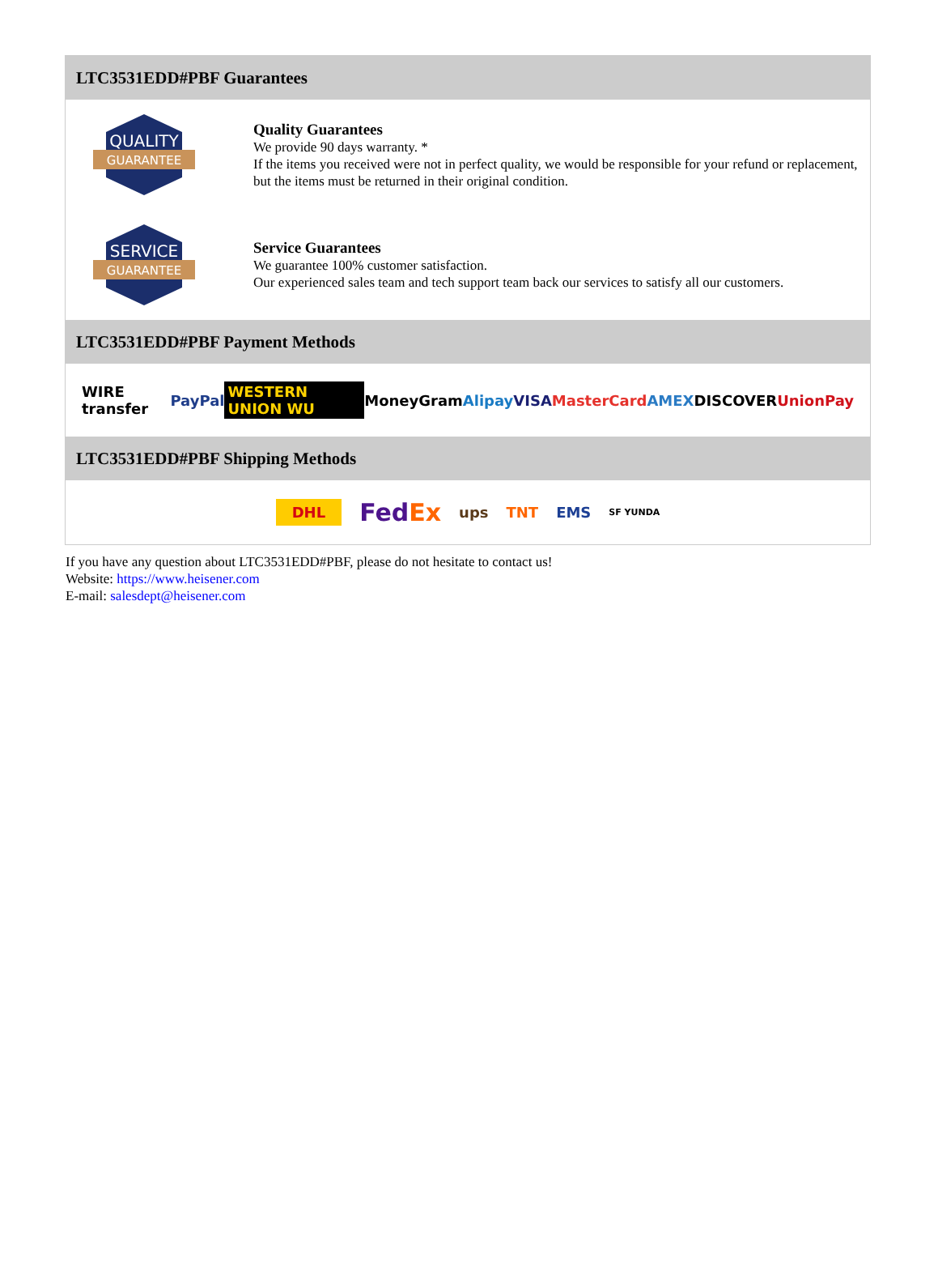LTC3531EDD#PBF Guarantees
QUALITY
GUARANTEE
Quality Guarantees
We provide 90 days warranty. *
If the items you received were not in perfect quality, we would be responsible for your refund or replacement, but the items must be returned in their original condition.
SERVICE
GUARANTEE
Service Guarantees
We guarantee 100% customer satisfaction.
Our experienced sales team and tech support team back our services to satisfy all our customers.
LTC3531EDD#PBF Payment Methods
WIRE transfer PayPal WESTERN UNION WU MoneyGram Alipay VISA MasterCard AMEX DISCOVER UnionPay
LTC3531EDD#PBF Shipping Methods
DHL FedEx ups TNT EMS SF YUNDA
If you have any question about LTC3531EDD#PBF, please do not hesitate to contact us!
Website: https://www.heisener.com
E-mail: salesdept@heisener.com